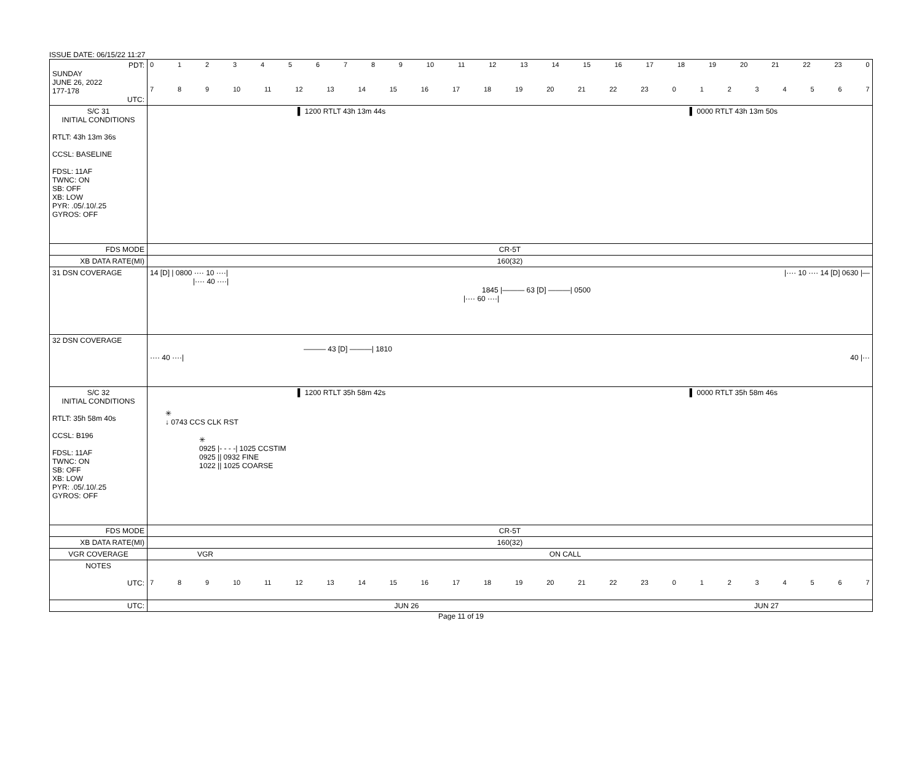ISSUE DATE: 06/15/22 11:27
| PDT: SUNDAY JUNE 26, 2022 177-178 UTC: | 0 1 2 3 4 5 6 7 8 9 10 11 12 13 14 15 16 17 18 19 20 21 22 23 0 7 8 9 10 11 12 13 14 15 16 17 18 19 20 21 22 23 0 1 2 3 4 5 6 7 |
| S/C 31 INITIAL CONDITIONS RTLT: 43h 13m 36s CCSL: BASELINE FDSL: 11AF TWNC: ON SB: OFF XB: LOW PYR: .05/.10/.25 GYROS: OFF | ▌ 1200 RTLT 43h 13m 44s ▌ 0000 RTLT 43h 13m 50s |
| FDS MODE | CR-5T |
| XB DATA RATE(MI) | 160(32) |
| 31 DSN COVERAGE | 14 [D] / 0800 ···· 10 ····/ /···· 10 ···· 14 [D] 0630 /— /···· 40 ····/ 1845 /——— 63 [D] ———/ 0500 /···· 60 ····/ |
| 32 DSN COVERAGE | ——— 43 [D] ———/ 1810 ···· 40 ····/ 40 /··· |
| S/C 32 INITIAL CONDITIONS RTLT: 35h 58m 40s CCSL: B196 FDSL: 11AF TWNC: ON SB: OFF XB: LOW PYR: .05/.10/.25 GYROS: OFF | ▌ 1200 RTLT 35h 58m 42s ▌ 0000 RTLT 35h 58m 46s ✳ ↓ 0743 CCS CLK RST ✳ 0925 /- - - -/ 1025 CCSTIM 0925 // 0932 FINE 1022 // 1025 COARSE |
| FDS MODE | CR-5T |
| XB DATA RATE(MI) | 160(32) |
| VGR COVERAGE | VGR ON CALL |
| NOTES UTC: | 7 8 9 10 11 12 13 14 15 16 17 18 19 20 21 22 23 0 1 2 3 4 5 6 7 |
| UTC: | JUN 26 JUN 27 |
Page 11 of 19